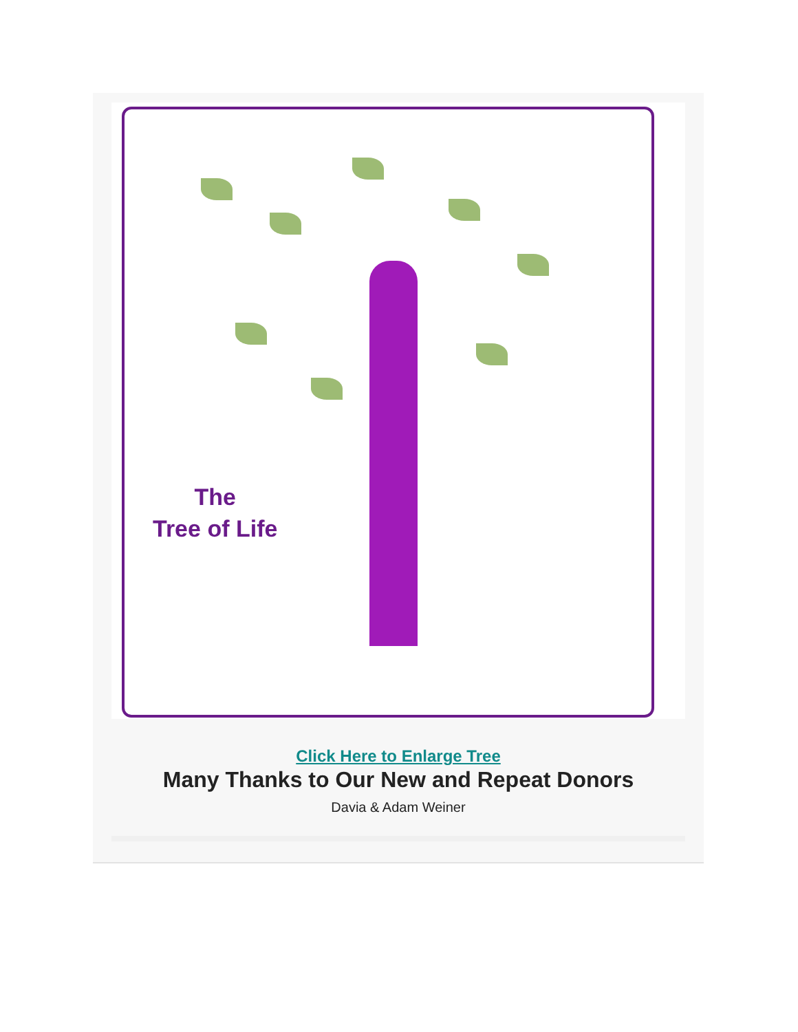The
Tree of Life
Click Here to Enlarge Tree
Many Thanks to Our New and Repeat Donors
Davia & Adam Weiner